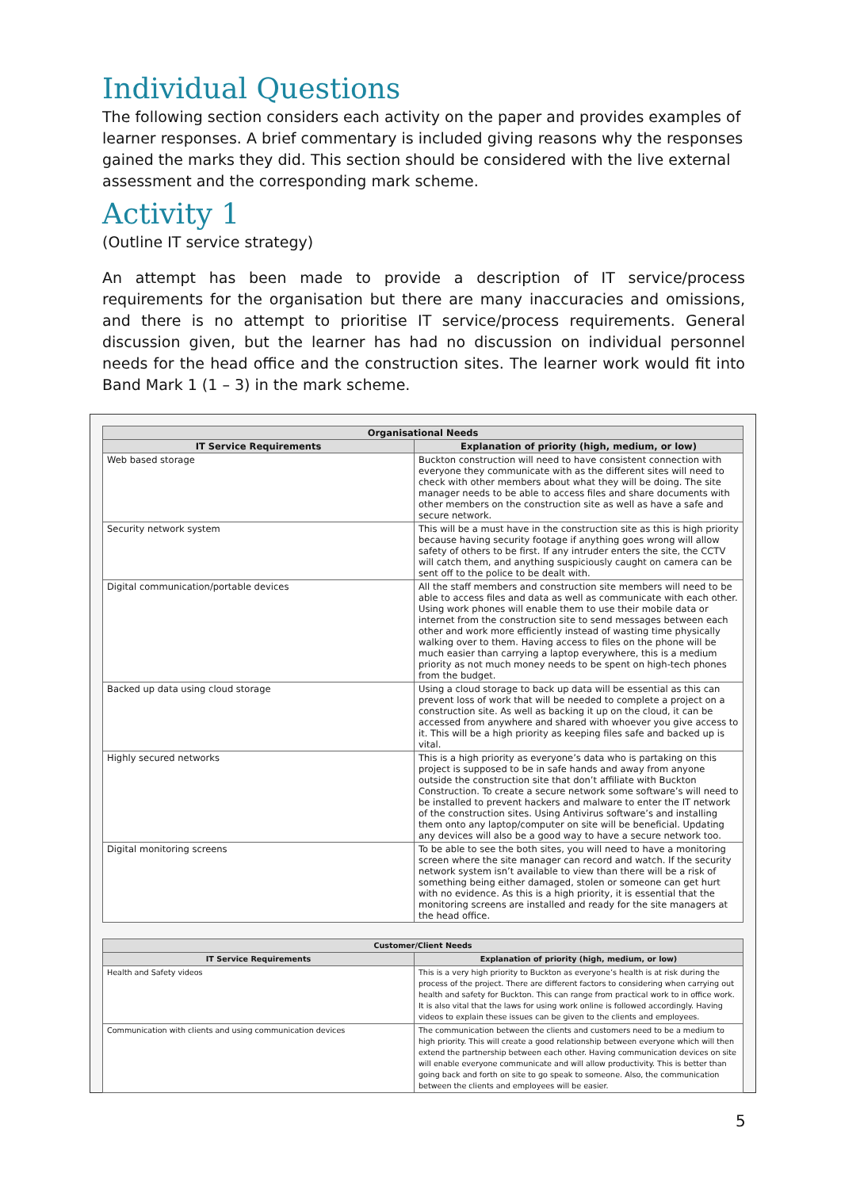Individual Questions
The following section considers each activity on the paper and provides examples of learner responses. A brief commentary is included giving reasons why the responses gained the marks they did. This section should be considered with the live external assessment and the corresponding mark scheme.
Activity 1
(Outline IT service strategy)
An attempt has been made to provide a description of IT service/process requirements for the organisation but there are many inaccuracies and omissions, and there is no attempt to prioritise IT service/process requirements. General discussion given, but the learner has had no discussion on individual personnel needs for the head office and the construction sites. The learner work would fit into Band Mark 1 (1 – 3) in the mark scheme.
| Organisational Needs | |
| --- | --- |
| IT Service Requirements | Explanation of priority (high, medium, or low) |
| Web based storage | Buckton construction will need to have consistent connection with everyone they communicate with as the different sites will need to check with other members about what they will be doing. The site manager needs to be able to access files and share documents with other members on the construction site as well as have a safe and secure network. |
| Security network system | This will be a must have in the construction site as this is high priority because having security footage if anything goes wrong will allow safety of others to be first. If any intruder enters the site, the CCTV will catch them, and anything suspiciously caught on camera can be sent off to the police to be dealt with. |
| Digital communication/portable devices | All the staff members and construction site members will need to be able to access files and data as well as communicate with each other. Using work phones will enable them to use their mobile data or internet from the construction site to send messages between each other and work more efficiently instead of wasting time physically walking over to them. Having access to files on the phone will be much easier than carrying a laptop everywhere, this is a medium priority as not much money needs to be spent on high-tech phones from the budget. |
| Backed up data using cloud storage | Using a cloud storage to back up data will be essential as this can prevent loss of work that will be needed to complete a project on a construction site. As well as backing it up on the cloud, it can be accessed from anywhere and shared with whoever you give access to it. This will be a high priority as keeping files safe and backed up is vital. |
| Highly secured networks | This is a high priority as everyone’s data who is partaking on this project is supposed to be in safe hands and away from anyone outside the construction site that don’t affiliate with Buckton Construction. To create a secure network some software’s will need to be installed to prevent hackers and malware to enter the IT network of the construction sites. Using Antivirus software’s and installing them onto any laptop/computer on site will be beneficial. Updating any devices will also be a good way to have a secure network too. |
| Digital monitoring screens | To be able to see the both sites, you will need to have a monitoring screen where the site manager can record and watch. If the security network system isn’t available to view than there will be a risk of something being either damaged, stolen or someone can get hurt with no evidence. As this is a high priority, it is essential that the monitoring screens are installed and ready for the site managers at the head office. |
| Customer/Client Needs | |
| --- | --- |
| IT Service Requirements | Explanation of priority (high, medium, or low) |
| Health and Safety videos | This is a very high priority to Buckton as everyone’s health is at risk during the process of the project. There are different factors to considering when carrying out health and safety for Buckton. This can range from practical work to in office work. It is also vital that the laws for using work online is followed accordingly. Having videos to explain these issues can be given to the clients and employees. |
| Communication with clients and using communication devices | The communication between the clients and customers need to be a medium to high priority. This will create a good relationship between everyone which will then extend the partnership between each other. Having communication devices on site will enable everyone communicate and will allow productivity. This is better than going back and forth on site to go speak to someone. Also, the communication between the clients and employees will be easier. |
5